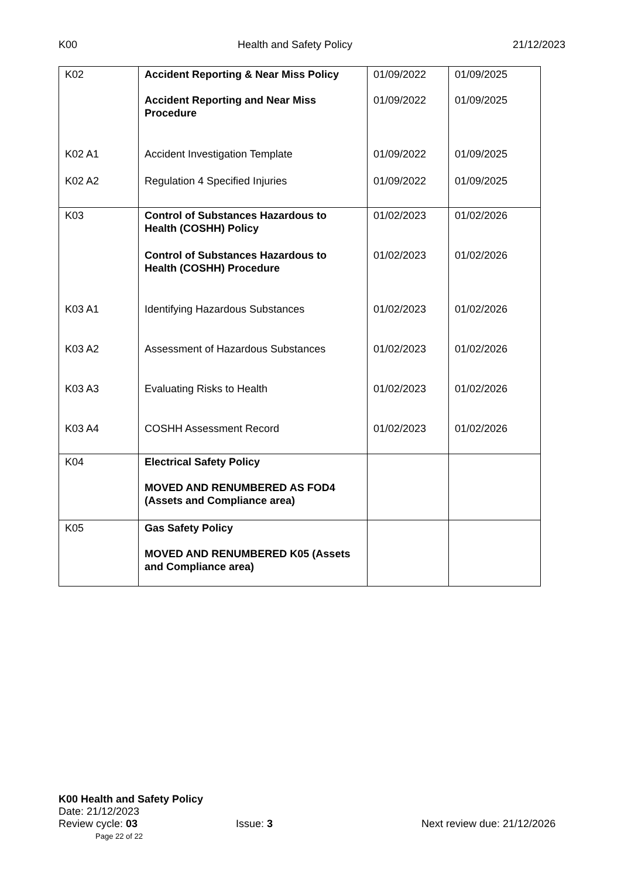K00 Health and Safety Policy 21/12/2023
| K02 | Accident Reporting & Near Miss Policy | 01/09/2022 | 01/09/2025 |
| | Accident Reporting and Near Miss Procedure | 01/09/2022 | 01/09/2025 |
| K02 A1 | Accident Investigation Template | 01/09/2022 | 01/09/2025 |
| K02 A2 | Regulation 4 Specified Injuries | 01/09/2022 | 01/09/2025 |
| K03 | Control of Substances Hazardous to Health (COSHH) Policy | 01/02/2023 | 01/02/2026 |
| | Control of Substances Hazardous to Health (COSHH) Procedure | 01/02/2023 | 01/02/2026 |
| K03 A1 | Identifying Hazardous Substances | 01/02/2023 | 01/02/2026 |
| K03 A2 | Assessment of Hazardous Substances | 01/02/2023 | 01/02/2026 |
| K03 A3 | Evaluating Risks to Health | 01/02/2023 | 01/02/2026 |
| K03 A4 | COSHH Assessment Record | 01/02/2023 | 01/02/2026 |
| K04 | Electrical Safety Policy MOVED AND RENUMBERED AS FOD4 (Assets and Compliance area) | | |
| K05 | Gas Safety Policy MOVED AND RENUMBERED K05 (Assets and Compliance area) | | |
K00 Health and Safety Policy
Date: 21/12/2023
Review cycle: 03 Issue: 3 Next review due: 21/12/2026
Page 22 of 22